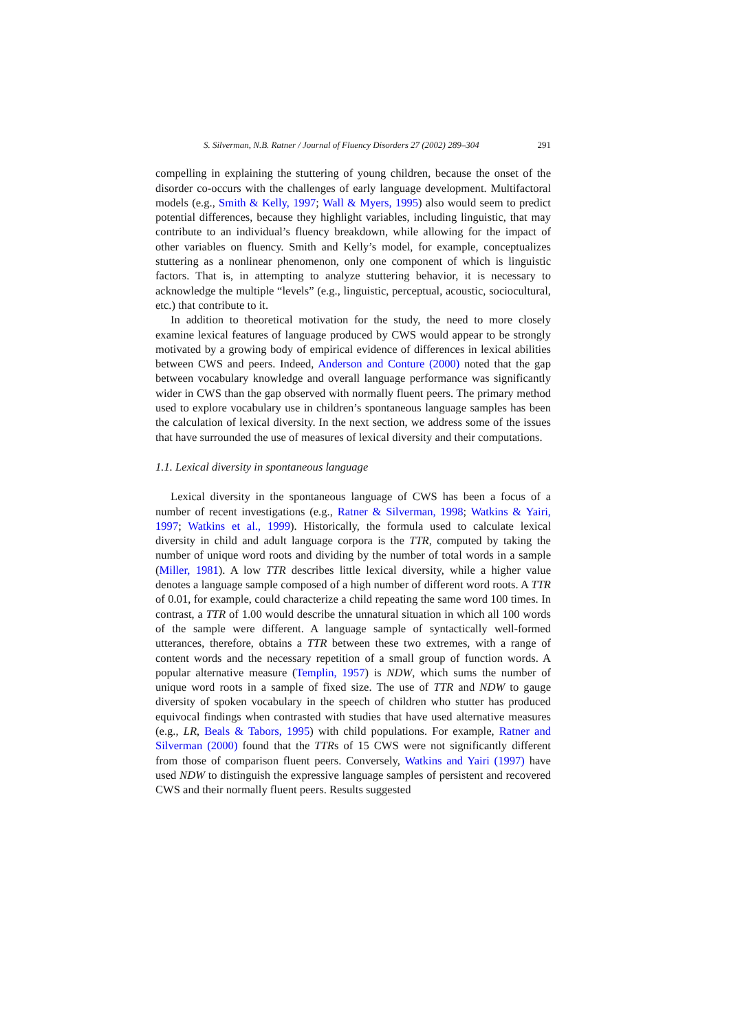S. Silverman, N.B. Ratner / Journal of Fluency Disorders 27 (2002) 289–304 291
compelling in explaining the stuttering of young children, because the onset of the disorder co-occurs with the challenges of early language development. Multifactoral models (e.g., Smith & Kelly, 1997; Wall & Myers, 1995) also would seem to predict potential differences, because they highlight variables, including linguistic, that may contribute to an individual’s fluency breakdown, while allowing for the impact of other variables on fluency. Smith and Kelly’s model, for example, conceptualizes stuttering as a nonlinear phenomenon, only one component of which is linguistic factors. That is, in attempting to analyze stuttering behavior, it is necessary to acknowledge the multiple “levels” (e.g., linguistic, perceptual, acoustic, sociocultural, etc.) that contribute to it.
In addition to theoretical motivation for the study, the need to more closely examine lexical features of language produced by CWS would appear to be strongly motivated by a growing body of empirical evidence of differences in lexical abilities between CWS and peers. Indeed, Anderson and Conture (2000) noted that the gap between vocabulary knowledge and overall language performance was significantly wider in CWS than the gap observed with normally fluent peers. The primary method used to explore vocabulary use in children’s spontaneous language samples has been the calculation of lexical diversity. In the next section, we address some of the issues that have surrounded the use of measures of lexical diversity and their computations.
1.1. Lexical diversity in spontaneous language
Lexical diversity in the spontaneous language of CWS has been a focus of a number of recent investigations (e.g., Ratner & Silverman, 1998; Watkins & Yairi, 1997; Watkins et al., 1999). Historically, the formula used to calculate lexical diversity in child and adult language corpora is the TTR, computed by taking the number of unique word roots and dividing by the number of total words in a sample (Miller, 1981). A low TTR describes little lexical diversity, while a higher value denotes a language sample composed of a high number of different word roots. A TTR of 0.01, for example, could characterize a child repeating the same word 100 times. In contrast, a TTR of 1.00 would describe the unnatural situation in which all 100 words of the sample were different. A language sample of syntactically well-formed utterances, therefore, obtains a TTR between these two extremes, with a range of content words and the necessary repetition of a small group of function words. A popular alternative measure (Templin, 1957) is NDW, which sums the number of unique word roots in a sample of fixed size. The use of TTR and NDW to gauge diversity of spoken vocabulary in the speech of children who stutter has produced equivocal findings when contrasted with studies that have used alternative measures (e.g., LR, Beals & Tabors, 1995) with child populations. For example, Ratner and Silverman (2000) found that the TTRs of 15 CWS were not significantly different from those of comparison fluent peers. Conversely, Watkins and Yairi (1997) have used NDW to distinguish the expressive language samples of persistent and recovered CWS and their normally fluent peers. Results suggested